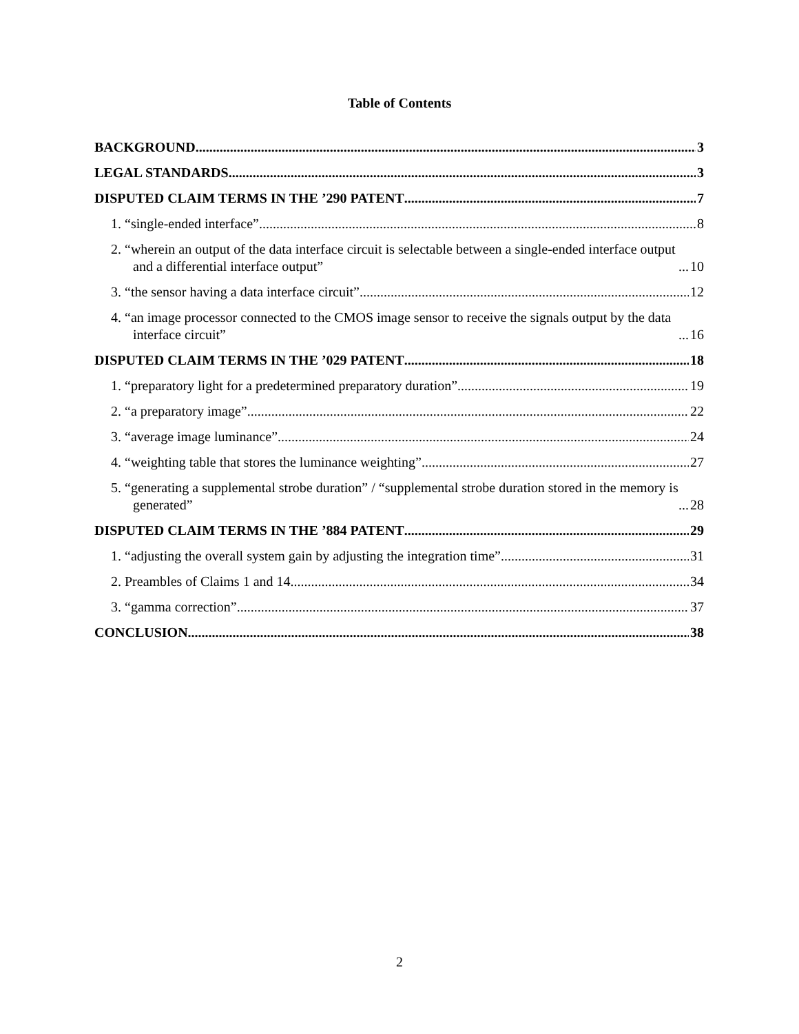Table of Contents
BACKGROUND 3
LEGAL STANDARDS 3
DISPUTED CLAIM TERMS IN THE ’290 PATENT 7
1. “single-ended interface” 8
2. “wherein an output of the data interface circuit is selectable between a single-ended interface output and a differential interface output” 10
3. “the sensor having a data interface circuit” 12
4. “an image processor connected to the CMOS image sensor to receive the signals output by the data interface circuit” 16
DISPUTED CLAIM TERMS IN THE ’029 PATENT 18
1. “preparatory light for a predetermined preparatory duration” 19
2. “a preparatory image” 22
3. “average image luminance” 24
4. “weighting table that stores the luminance weighting” 27
5. “generating a supplemental strobe duration” / “supplemental strobe duration stored in the memory is generated” 28
DISPUTED CLAIM TERMS IN THE ’884 PATENT 29
1. “adjusting the overall system gain by adjusting the integration time” 31
2. Preambles of Claims 1 and 14 34
3. “gamma correction” 37
CONCLUSION 38
2